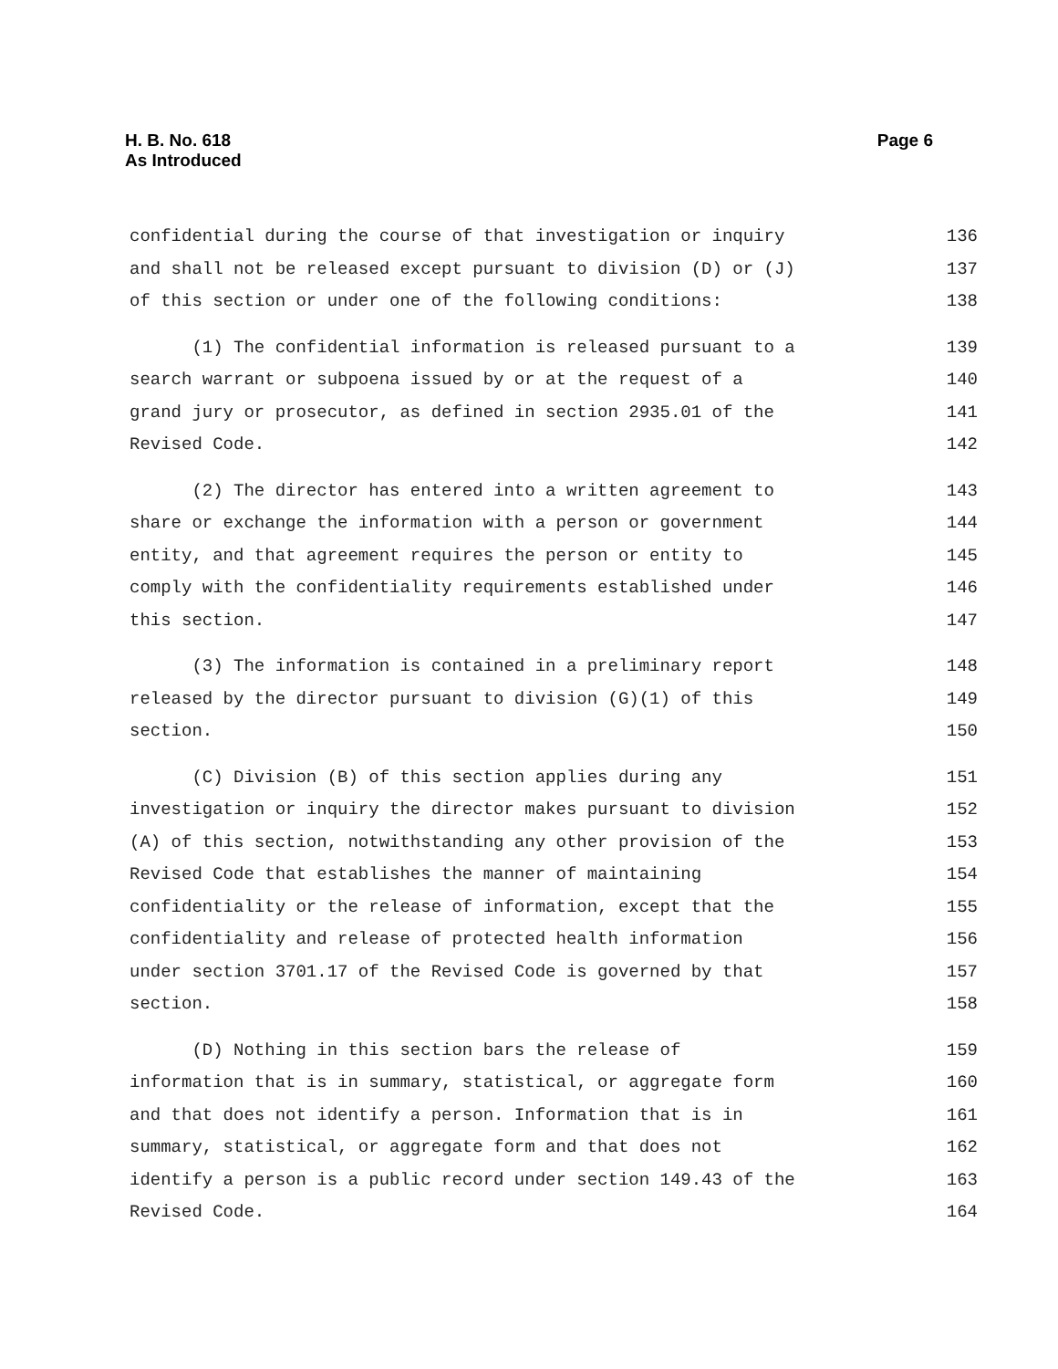H. B. No. 618
As Introduced
Page 6
confidential during the course of that investigation or inquiry 136
and shall not be released except pursuant to division (D) or (J) 137
of this section or under one of the following conditions: 138
(1) The confidential information is released pursuant to a 139
search warrant or subpoena issued by or at the request of a 140
grand jury or prosecutor, as defined in section 2935.01 of the 141
Revised Code. 142
(2) The director has entered into a written agreement to 143
share or exchange the information with a person or government 144
entity, and that agreement requires the person or entity to 145
comply with the confidentiality requirements established under 146
this section. 147
(3) The information is contained in a preliminary report 148
released by the director pursuant to division (G)(1) of this 149
section. 150
(C) Division (B) of this section applies during any 151
investigation or inquiry the director makes pursuant to division 152
(A) of this section, notwithstanding any other provision of the 153
Revised Code that establishes the manner of maintaining 154
confidentiality or the release of information, except that the 155
confidentiality and release of protected health information 156
under section 3701.17 of the Revised Code is governed by that 157
section. 158
(D) Nothing in this section bars the release of 159
information that is in summary, statistical, or aggregate form 160
and that does not identify a person. Information that is in 161
summary, statistical, or aggregate form and that does not 162
identify a person is a public record under section 149.43 of the 163
Revised Code. 164